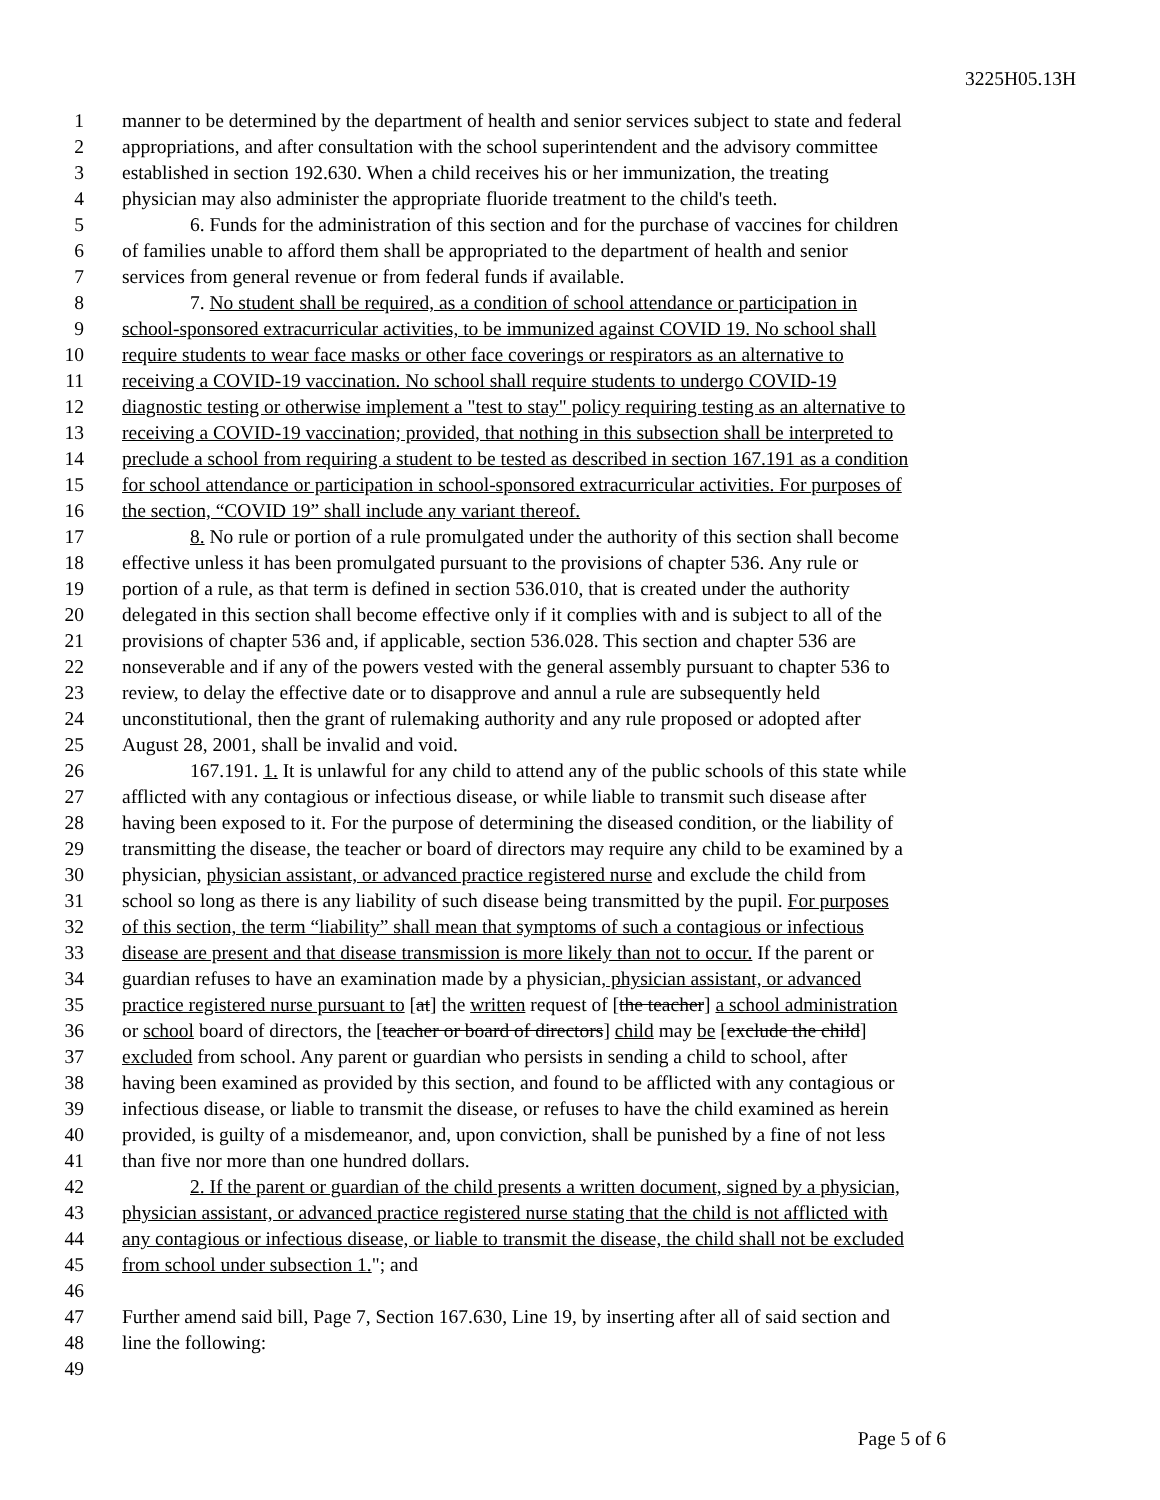3225H05.13H
1 manner to be determined by the department of health and senior services subject to state and federal
2 appropriations, and after consultation with the school superintendent and the advisory committee
3 established in section 192.630. When a child receives his or her immunization, the treating
4 physician may also administer the appropriate fluoride treatment to the child's teeth.
5 6. Funds for the administration of this section and for the purchase of vaccines for children
6 of families unable to afford them shall be appropriated to the department of health and senior
7 services from general revenue or from federal funds if available.
8 7. No student shall be required, as a condition of school attendance or participation in
9 school-sponsored extracurricular activities, to be immunized against COVID 19. No school shall
10 require students to wear face masks or other face coverings or respirators as an alternative to
11 receiving a COVID-19 vaccination. No school shall require students to undergo COVID-19
12 diagnostic testing or otherwise implement a "test to stay" policy requiring testing as an alternative to
13 receiving a COVID-19 vaccination; provided, that nothing in this subsection shall be interpreted to
14 preclude a school from requiring a student to be tested as described in section 167.191 as a condition
15 for school attendance or participation in school-sponsored extracurricular activities. For purposes of
16 the section, “COVID 19” shall include any variant thereof.
17 8. No rule or portion of a rule promulgated under the authority of this section shall become
18 effective unless it has been promulgated pursuant to the provisions of chapter 536. Any rule or
19 portion of a rule, as that term is defined in section 536.010, that is created under the authority
20 delegated in this section shall become effective only if it complies with and is subject to all of the
21 provisions of chapter 536 and, if applicable, section 536.028. This section and chapter 536 are
22 nonseverable and if any of the powers vested with the general assembly pursuant to chapter 536 to
23 review, to delay the effective date or to disapprove and annul a rule are subsequently held
24 unconstitutional, then the grant of rulemaking authority and any rule proposed or adopted after
25 August 28, 2001, shall be invalid and void.
26 167.191. 1. It is unlawful for any child to attend any of the public schools of this state while
27 afflicted with any contagious or infectious disease, or while liable to transmit such disease after
28 having been exposed to it. For the purpose of determining the diseased condition, or the liability of
29 transmitting the disease, the teacher or board of directors may require any child to be examined by a
30 physician, physician assistant, or advanced practice registered nurse and exclude the child from
31 school so long as there is any liability of such disease being transmitted by the pupil. For purposes
32 of this section, the term “liability” shall mean that symptoms of such a contagious or infectious
33 disease are present and that disease transmission is more likely than not to occur. If the parent or
34 guardian refuses to have an examination made by a physician, physician assistant, or advanced
35 practice registered nurse pursuant to [at] the written request of [the teacher] a school administration
36 or school board of directors, the [teacher or board of directors] child may be [exclude the child]
37 excluded from school. Any parent or guardian who persists in sending a child to school, after
38 having been examined as provided by this section, and found to be afflicted with any contagious or
39 infectious disease, or liable to transmit the disease, or refuses to have the child examined as herein
40 provided, is guilty of a misdemeanor, and, upon conviction, shall be punished by a fine of not less
41 than five nor more than one hundred dollars.
42 2. If the parent or guardian of the child presents a written document, signed by a physician,
43 physician assistant, or advanced practice registered nurse stating that the child is not afflicted with
44 any contagious or infectious disease, or liable to transmit the disease, the child shall not be excluded
45 from school under subsection 1."; and
46
47 Further amend said bill, Page 7, Section 167.630, Line 19, by inserting after all of said section and
48 line the following:
49
Page 5 of 6